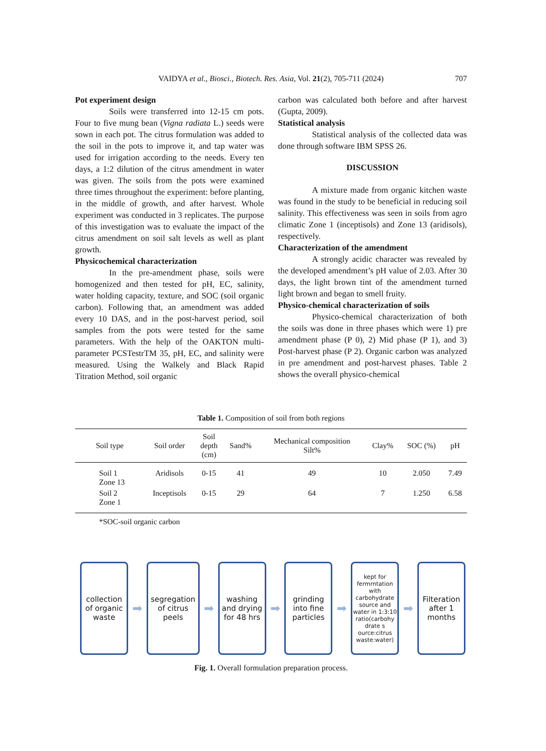VAIDYA et al., Biosci., Biotech. Res. Asia, Vol. 21(2), 705-711 (2024)
707
Pot experiment design
Soils were transferred into 12-15 cm pots. Four to five mung bean (Vigna radiata L.) seeds were sown in each pot. The citrus formulation was added to the soil in the pots to improve it, and tap water was used for irrigation according to the needs. Every ten days, a 1:2 dilution of the citrus amendment in water was given. The soils from the pots were examined three times throughout the experiment: before planting, in the middle of growth, and after harvest. Whole experiment was conducted in 3 replicates. The purpose of this investigation was to evaluate the impact of the citrus amendment on soil salt levels as well as plant growth.
Physicochemical characterization
In the pre-amendment phase, soils were homogenized and then tested for pH, EC, salinity, water holding capacity, texture, and SOC (soil organic carbon). Following that, an amendment was added every 10 DAS, and in the post-harvest period, soil samples from the pots were tested for the same parameters. With the help of the OAKTON multi-parameter PCSTestrTM 35, pH, EC, and salinity were measured. Using the Walkely and Black Rapid Titration Method, soil organic
carbon was calculated both before and after harvest (Gupta, 2009).
Statistical analysis
Statistical analysis of the collected data was done through software IBM SPSS 26.
DISCUSSION
A mixture made from organic kitchen waste was found in the study to be beneficial in reducing soil salinity. This effectiveness was seen in soils from agro climatic Zone 1 (inceptisols) and Zone 13 (aridisols), respectively.
Characterization of the amendment
A strongly acidic character was revealed by the developed amendment’s pH value of 2.03. After 30 days, the light brown tint of the amendment turned light brown and began to smell fruity.
Physico-chemical characterization of soils
Physico-chemical characterization of both the soils was done in three phases which were 1) pre amendment phase (P 0), 2) Mid phase (P 1), and 3) Post-harvest phase (P 2). Organic carbon was analyzed in pre amendment and post-harvest phases. Table 2 shows the overall physico-chemical
Table 1. Composition of soil from both regions
| Soil type | Soil order | Soil depth (cm) | Sand% | Mechanical composition Silt% | Clay% | SOC (%) | pH |
| --- | --- | --- | --- | --- | --- | --- | --- |
| Soil 1 Zone 13 | Aridisols | 0-15 | 41 | 49 | 10 | 2.050 | 7.49 |
| Soil 2 Zone 1 | Inceptisols | 0-15 | 29 | 64 | 7 | 1.250 | 6.58 |
*SOC-soil organic carbon
collection of organic waste
➡
segregation of citrus peels
➡
washing and drying for 48 hrs
➡
grinding into fine particles
➡
kept for fermrntation with carbohydrate source and water in 1:3:10 ratio(carbohy drate s ource:citrus waste:water)
➡
Filteration after 1 months
Fig. 1. Overall formulation preparation process.